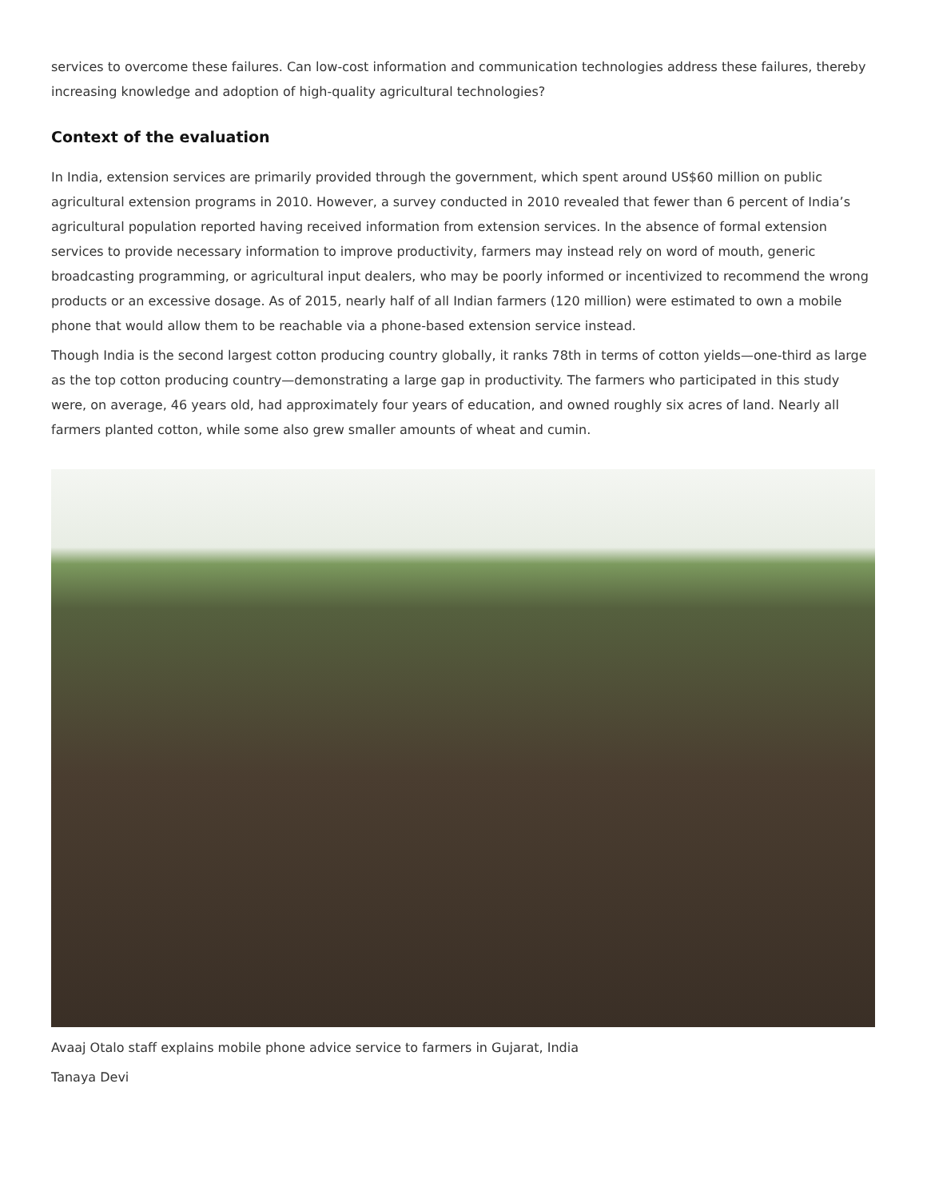services to overcome these failures. Can low-cost information and communication technologies address these failures, thereby increasing knowledge and adoption of high-quality agricultural technologies?
Context of the evaluation
In India, extension services are primarily provided through the government, which spent around US$60 million on public agricultural extension programs in 2010. However, a survey conducted in 2010 revealed that fewer than 6 percent of India’s agricultural population reported having received information from extension services. In the absence of formal extension services to provide necessary information to improve productivity, farmers may instead rely on word of mouth, generic broadcasting programming, or agricultural input dealers, who may be poorly informed or incentivized to recommend the wrong products or an excessive dosage. As of 2015, nearly half of all Indian farmers (120 million) were estimated to own a mobile phone that would allow them to be reachable via a phone-based extension service instead.
Though India is the second largest cotton producing country globally, it ranks 78th in terms of cotton yields—one-third as large as the top cotton producing country—demonstrating a large gap in productivity. The farmers who participated in this study were, on average, 46 years old, had approximately four years of education, and owned roughly six acres of land. Nearly all farmers planted cotton, while some also grew smaller amounts of wheat and cumin.
Avaaj Otalo staff explains mobile phone advice service to farmers in Gujarat, India
Tanaya Devi